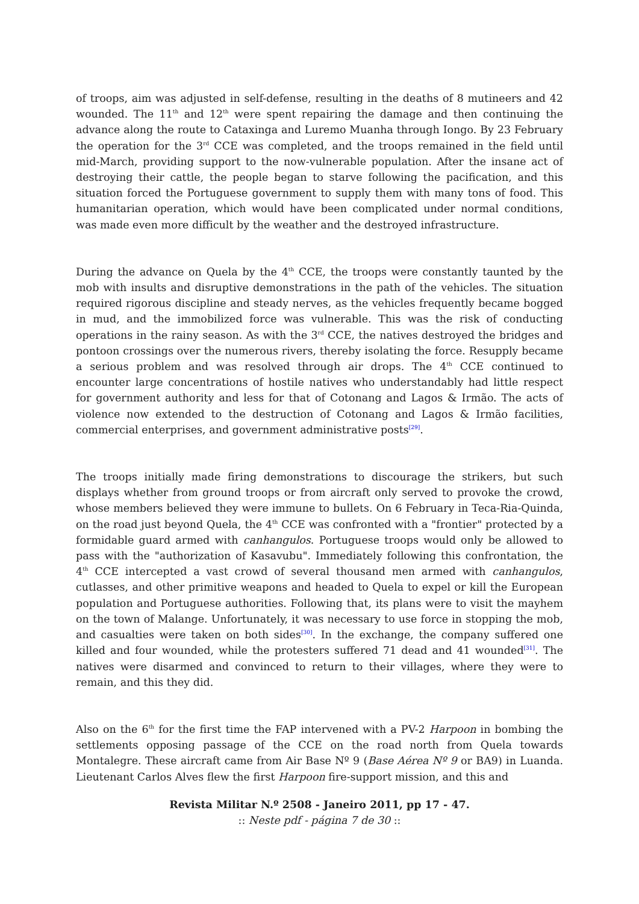of troops, aim was adjusted in self-defense, resulting in the deaths of 8 mutineers and 42 wounded. The 11<sup>th</sup> and 12<sup>th</sup> were spent repairing the damage and then continuing the advance along the route to Cataxinga and Luremo Muanha through Iongo. By 23 February the operation for the 3<sup>rd</sup> CCE was completed, and the troops remained in the field until mid-March, providing support to the now-vulnerable population. After the insane act of destroying their cattle, the people began to starve following the pacification, and this situation forced the Portuguese government to supply them with many tons of food. This humanitarian operation, which would have been complicated under normal conditions, was made even more difficult by the weather and the destroyed infrastructure.
During the advance on Quela by the 4<sup>th</sup> CCE, the troops were constantly taunted by the mob with insults and disruptive demonstrations in the path of the vehicles. The situation required rigorous discipline and steady nerves, as the vehicles frequently became bogged in mud, and the immobilized force was vulnerable. This was the risk of conducting operations in the rainy season. As with the 3<sup>rd</sup> CCE, the natives destroyed the bridges and pontoon crossings over the numerous rivers, thereby isolating the force. Resupply became a serious problem and was resolved through air drops. The 4<sup>th</sup> CCE continued to encounter large concentrations of hostile natives who understandably had little respect for government authority and less for that of Cotonang and Lagos & Irmão. The acts of violence now extended to the destruction of Cotonang and Lagos & Irmão facilities, commercial enterprises, and government administrative posts<sup>[29]</sup>.
The troops initially made firing demonstrations to discourage the strikers, but such displays whether from ground troops or from aircraft only served to provoke the crowd, whose members believed they were immune to bullets. On 6 February in Teca-Ria-Quinda, on the road just beyond Quela, the 4<sup>th</sup> CCE was confronted with a "frontier" protected by a formidable guard armed with canhangulos. Portuguese troops would only be allowed to pass with the "authorization of Kasavubu". Immediately following this confrontation, the 4<sup>th</sup> CCE intercepted a vast crowd of several thousand men armed with canhangulos, cutlasses, and other primitive weapons and headed to Quela to expel or kill the European population and Portuguese authorities. Following that, its plans were to visit the mayhem on the town of Malange. Unfortunately, it was necessary to use force in stopping the mob, and casualties were taken on both sides<sup>[30]</sup>. In the exchange, the company suffered one killed and four wounded, while the protesters suffered 71 dead and 41 wounded<sup>[31]</sup>. The natives were disarmed and convinced to return to their villages, where they were to remain, and this they did.
Also on the 6<sup>th</sup> for the first time the FAP intervened with a PV-2 Harpoon in bombing the settlements opposing passage of the CCE on the road north from Quela towards Montalegre. These aircraft came from Air Base Nº 9 (Base Aérea Nº 9 or BA9) in Luanda. Lieutenant Carlos Alves flew the first Harpoon fire-support mission, and this and
Revista Militar N.º 2508 - Janeiro 2011, pp 17 - 47.
:: Neste pdf - página 7 de 30 ::